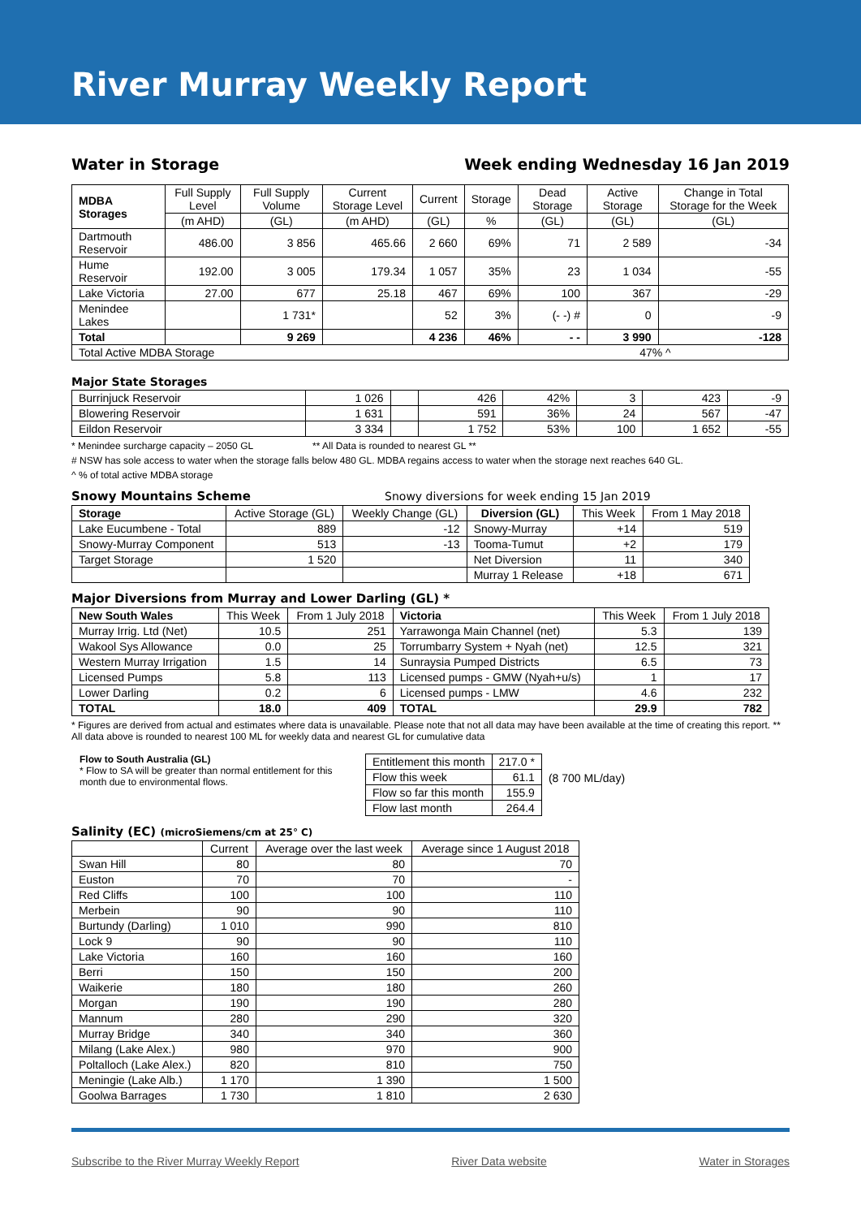River Murray Weekly Report
Water in Storage Week ending Wednesday 16 Jan 2019
| MDBA Storages | Full Supply Level | Full Supply Volume | Current Storage Level | Current | Storage | Dead Storage | Active Storage | Change in Total Storage for the Week |
| --- | --- | --- | --- | --- | --- | --- | --- | --- |
| | (m AHD) | (GL) | (m AHD) | (GL) | % | (GL) | (GL) | (GL) |
| Dartmouth Reservoir | 486.00 | 3 856 | 465.66 | 2 660 | 69% | 71 | 2 589 | -34 |
| Hume Reservoir | 192.00 | 3 005 | 179.34 | 1 057 | 35% | 23 | 1 034 | -55 |
| Lake Victoria | 27.00 | 677 | 25.18 | 467 | 69% | 100 | 367 | -29 |
| Menindee Lakes | | 1 731* | | 52 | 3% | (- -) # | 0 | -9 |
| Total | | 9 269 | | 4 236 | 46% | - - | 3 990 | -128 |
| Total Active MDBA Storage 47% ^ | | | | | | | | |
Major State Storages
| Burrinjuck Reservoir | 1 026 | | 426 | 42% | 3 | 423 | -9 |
| Blowering Reservoir | 1 631 | | 591 | 36% | 24 | 567 | -47 |
| Eildon Reservoir | 3 334 | | 1 752 | 53% | 100 | 1 652 | -55 |
* Menindee surcharge capacity – 2050 GL ** All Data is rounded to nearest GL **
# NSW has sole access to water when the storage falls below 480 GL. MDBA regains access to water when the storage next reaches 640 GL.
^ % of total active MDBA storage
Snowy Mountains Scheme Snowy diversions for week ending 15 Jan 2019
| Storage | Active Storage (GL) | Weekly Change (GL) | Diversion (GL) | This Week | From 1 May 2018 |
| --- | --- | --- | --- | --- | --- |
| Lake Eucumbene - Total | 889 | -12 | Snowy-Murray | +14 | 519 |
| Snowy-Murray Component | 513 | -13 | Tooma-Tumut | +2 | 179 |
| Target Storage | 1 520 | | Net Diversion | 11 | 340 |
| | | | Murray 1 Release | +18 | 671 |
Major Diversions from Murray and Lower Darling (GL) *
| New South Wales | This Week | From 1 July 2018 | Victoria | This Week | From 1 July 2018 |
| --- | --- | --- | --- | --- | --- |
| Murray Irrig. Ltd (Net) | 10.5 | 251 | Yarrawonga Main Channel (net) | 5.3 | 139 |
| Wakool Sys Allowance | 0.0 | 25 | Torrumbarry System + Nyah (net) | 12.5 | 321 |
| Western Murray Irrigation | 1.5 | 14 | Sunraysia Pumped Districts | 6.5 | 73 |
| Licensed Pumps | 5.8 | 113 | Licensed pumps - GMW (Nyah+u/s) | 1 | 17 |
| Lower Darling | 0.2 | 6 | Licensed pumps - LMW | 4.6 | 232 |
| TOTAL | 18.0 | 409 | TOTAL | 29.9 | 782 |
* Figures are derived from actual and estimates where data is unavailable. Please note that not all data may have been available at the time of creating this report. ** All data above is rounded to nearest 100 ML for weekly data and nearest GL for cumulative data
Flow to South Australia (GL)
* Flow to SA will be greater than normal entitlement for this month due to environmental flows.
| Entitlement this month | 217.0 * |
| Flow this week | 61.1 |
| Flow so far this month | 155.9 |
| Flow last month | 264.4 |
(8 700 ML/day)
Salinity (EC) (microSiemens/cm at 25° C)
| | Current | Average over the last week | Average since 1 August 2018 |
| --- | --- | --- | --- |
| Swan Hill | 80 | 80 | 70 |
| Euston | 70 | 70 | - |
| Red Cliffs | 100 | 100 | 110 |
| Merbein | 90 | 90 | 110 |
| Burtundy (Darling) | 1 010 | 990 | 810 |
| Lock 9 | 90 | 90 | 110 |
| Lake Victoria | 160 | 160 | 160 |
| Berri | 150 | 150 | 200 |
| Waikerie | 180 | 180 | 260 |
| Morgan | 190 | 190 | 280 |
| Mannum | 280 | 290 | 320 |
| Murray Bridge | 340 | 340 | 360 |
| Milang (Lake Alex.) | 980 | 970 | 900 |
| Poltalloch (Lake Alex.) | 820 | 810 | 750 |
| Meningie (Lake Alb.) | 1 170 | 1 390 | 1 500 |
| Goolwa Barrages | 1 730 | 1 810 | 2 630 |
Subscribe to the River Murray Weekly Report River Data website Water in Storages